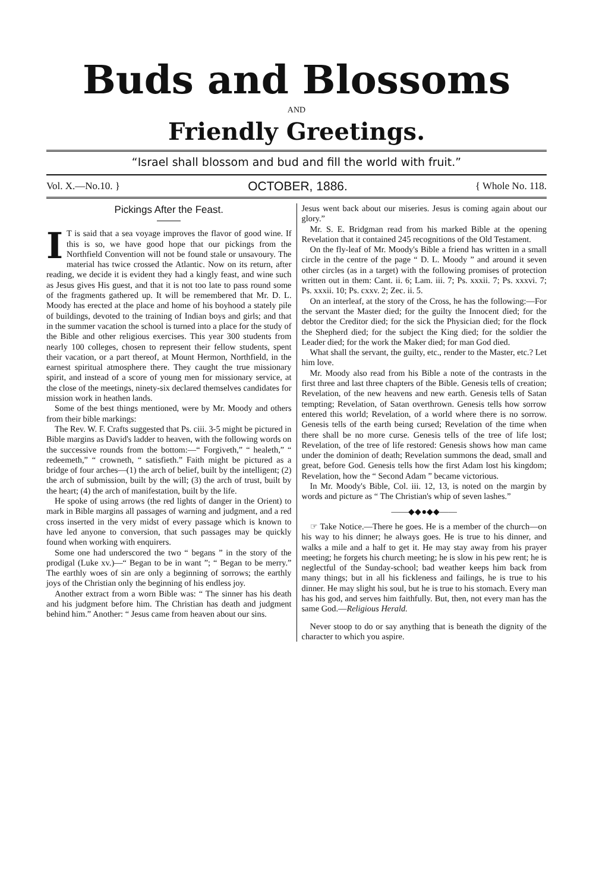Buds and Blossoms
AND
Friendly Greetings.
“Israel shall blossom and bud and fill the world with fruit.”
Vol. X.—No.10. } OCTOBER, 1886. { Whole No. 118.
Pickings After the Feast.
IT is said that a sea voyage improves the flavor of good wine. If this is so, we have good hope that our pickings from the Northfield Convention will not be found stale or unsavoury. The material has twice crossed the Atlantic. Now on its return, after reading, we decide it is evident they had a kingly feast, and wine such as Jesus gives His guest, and that it is not too late to pass round some of the fragments gathered up. It will be remembered that Mr. D. L. Moody has erected at the place and home of his boyhood a stately pile of buildings, devoted to the training of Indian boys and girls; and that in the summer vacation the school is turned into a place for the study of the Bible and other religious exercises. This year 300 students from nearly 100 colleges, chosen to represent their fellow students, spent their vacation, or a part thereof, at Mount Hermon, Northfield, in the earnest spiritual atmosphere there. They caught the true missionary spirit, and instead of a score of young men for missionary service, at the close of the meetings, ninety-six declared themselves candidates for mission work in heathen lands.
Some of the best things mentioned, were by Mr. Moody and others from their bible markings:
The Rev. W. F. Crafts suggested that Ps. ciii. 3-5 might be pictured in Bible margins as David's ladder to heaven, with the following words on the successive rounds from the bottom:—“ Forgiveth,” “ healeth,” “ redeemeth,” “ crowneth, “ satisfieth.” Faith might be pictured as a bridge of four arches—(1) the arch of belief, built by the intelligent; (2) the arch of submission, built by the will; (3) the arch of trust, built by the heart; (4) the arch of manifestation, built by the life.
He spoke of using arrows (the red lights of danger in the Orient) to mark in Bible margins all passages of warning and judgment, and a red cross inserted in the very midst of every passage which is known to have led anyone to conversion, that such passages may be quickly found when working with enquirers.
Some one had underscored the two “ begans ” in the story of the prodigal (Luke xv.)—“ Began to be in want ”; “ Began to be merry.” The earthly woes of sin are only a beginning of sorrows; the earthly joys of the Christian only the beginning of his endless joy.
Another extract from a worn Bible was: “ The sinner has his death and his judgment before him. The Christian has death and judgment behind him.” Another: “ Jesus came from heaven about our sins.
Jesus went back about our miseries. Jesus is coming again about our glory.”
Mr. S. E. Bridgman read from his marked Bible at the opening Revelation that it contained 245 recognitions of the Old Testament.
On the fly-leaf of Mr. Moody's Bible a friend has written in a small circle in the centre of the page “ D. L. Moody ” and around it seven other circles (as in a target) with the following promises of protection written out in them: Cant. ii. 6; Lam. iii. 7; Ps. xxxii. 7; Ps. xxxvi. 7; Ps. xxxii. 10; Ps. cxxv. 2; Zec. ii. 5.
On an interleaf, at the story of the Cross, he has the following:—For the servant the Master died; for the guilty the Innocent died; for the debtor the Creditor died; for the sick the Physician died; for the flock the Shepherd died; for the subject the King died; for the soldier the Leader died; for the work the Maker died; for man God died.
What shall the servant, the guilty, etc., render to the Master, etc.? Let him love.
Mr. Moody also read from his Bible a note of the contrasts in the first three and last three chapters of the Bible. Genesis tells of creation; Revelation, of the new heavens and new earth. Genesis tells of Satan tempting; Revelation, of Satan overthrown. Genesis tells how sorrow entered this world; Revelation, of a world where there is no sorrow. Genesis tells of the earth being cursed; Revelation of the time when there shall be no more curse. Genesis tells of the tree of life lost; Revelation, of the tree of life restored: Genesis shows how man came under the dominion of death; Revelation summons the dead, small and great, before God. Genesis tells how the first Adam lost his kingdom; Revelation, how the “ Second Adam ” became victorious.
In Mr. Moody's Bible, Col. iii. 12, 13, is noted on the margin by words and picture as “ The Christian's whip of seven lashes.”
——◆◆●◆◆——
☞ Take Notice.—There he goes. He is a member of the church—on his way to his dinner; he always goes. He is true to his dinner, and walks a mile and a half to get it. He may stay away from his prayer meeting; he forgets his church meeting; he is slow in his pew rent; he is neglectful of the Sunday-school; bad weather keeps him back from many things; but in all his fickleness and failings, he is true to his dinner. He may slight his soul, but he is true to his stomach. Every man has his god, and serves him faithfully. But, then, not every man has the same God.—Religious Herald.
Never stoop to do or say anything that is beneath the dignity of the character to which you aspire.